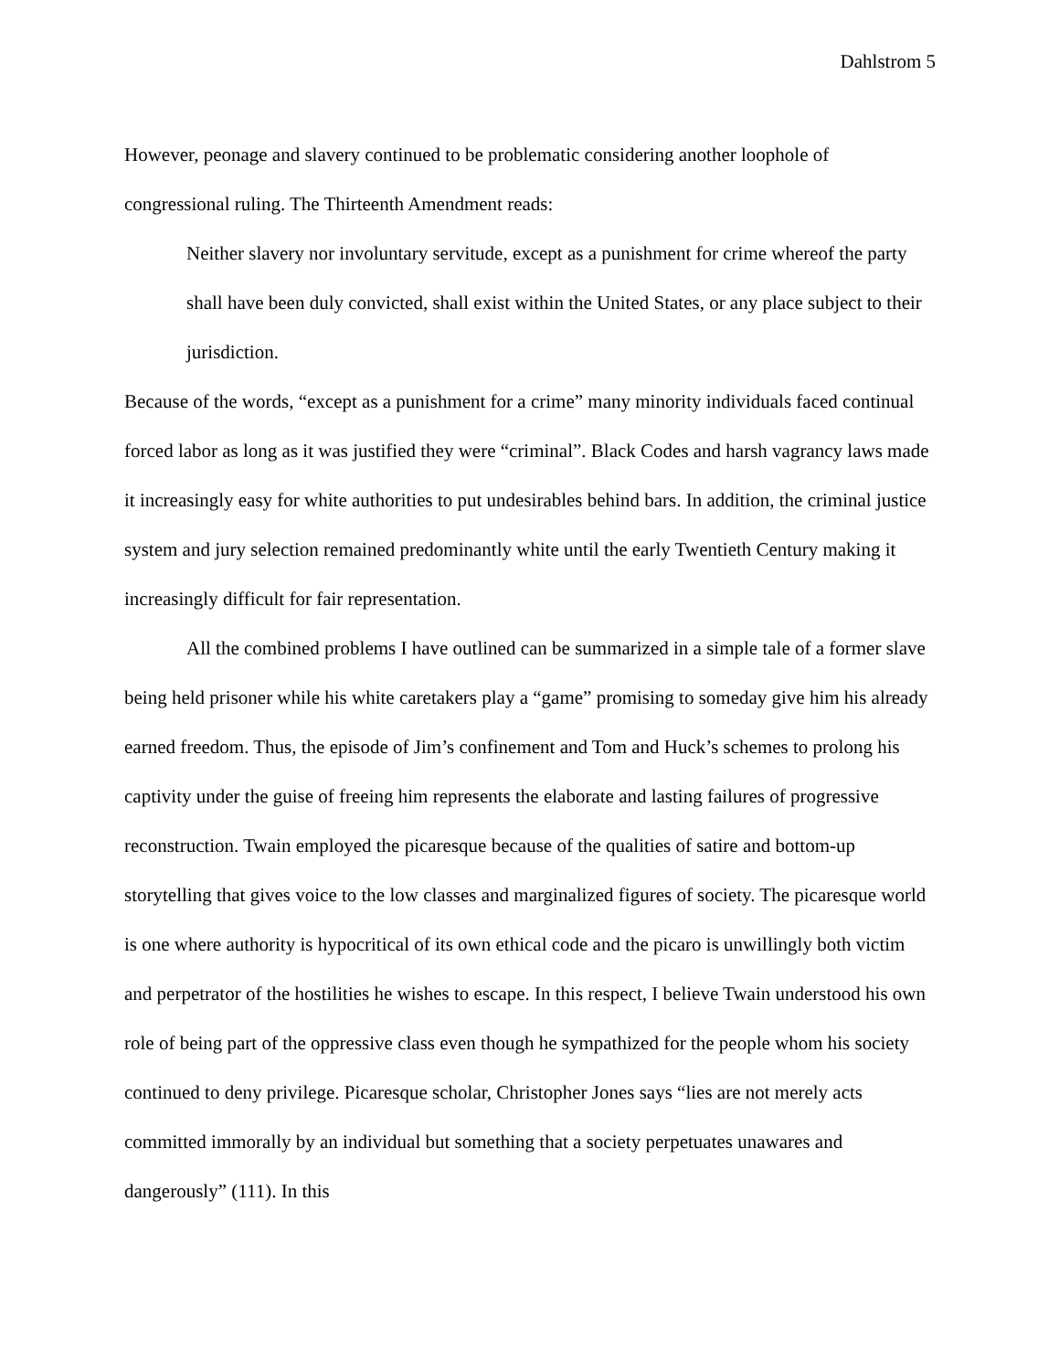Dahlstrom 5
However, peonage and slavery continued to be problematic considering another loophole of congressional ruling. The Thirteenth Amendment reads:
Neither slavery nor involuntary servitude, except as a punishment for crime whereof the party shall have been duly convicted, shall exist within the United States, or any place subject to their jurisdiction.
Because of the words, “except as a punishment for a crime” many minority individuals faced continual forced labor as long as it was justified they were “criminal”. Black Codes and harsh vagrancy laws made it increasingly easy for white authorities to put undesirables behind bars. In addition, the criminal justice system and jury selection remained predominantly white until the early Twentieth Century making it increasingly difficult for fair representation.
All the combined problems I have outlined can be summarized in a simple tale of a former slave being held prisoner while his white caretakers play a “game” promising to someday give him his already earned freedom. Thus, the episode of Jim’s confinement and Tom and Huck’s schemes to prolong his captivity under the guise of freeing him represents the elaborate and lasting failures of progressive reconstruction. Twain employed the picaresque because of the qualities of satire and bottom-up storytelling that gives voice to the low classes and marginalized figures of society. The picaresque world is one where authority is hypocritical of its own ethical code and the picaro is unwillingly both victim and perpetrator of the hostilities he wishes to escape. In this respect, I believe Twain understood his own role of being part of the oppressive class even though he sympathized for the people whom his society continued to deny privilege. Picaresque scholar, Christopher Jones says “lies are not merely acts committed immorally by an individual but something that a society perpetuates unawares and dangerously” (111). In this